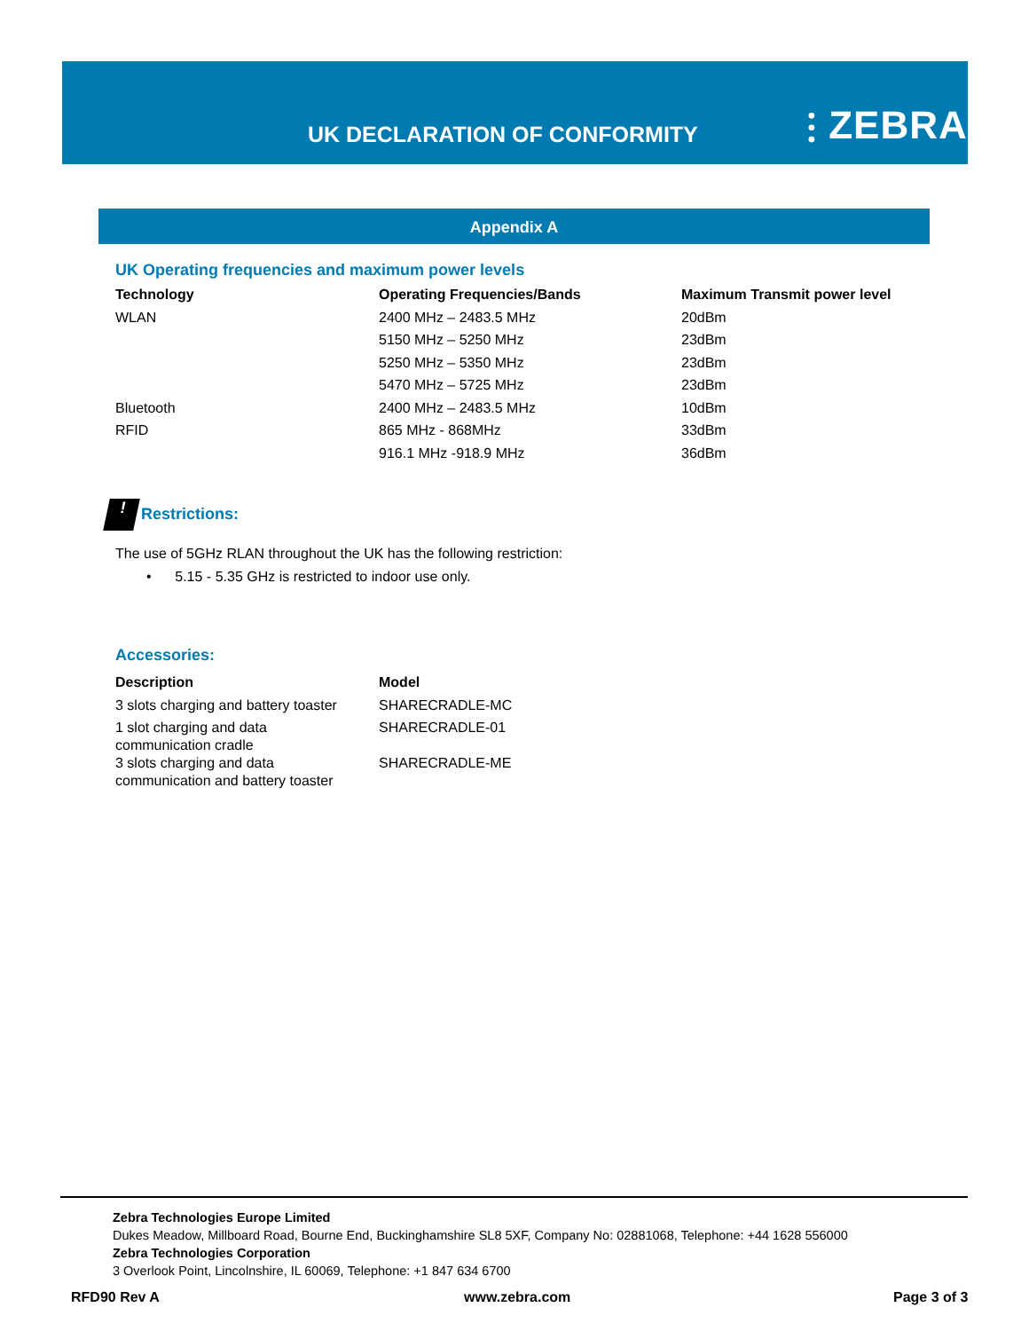UK DECLARATION OF CONFORMITY ⫶ ZEBRA
Appendix A
UK Operating frequencies and maximum power levels
| Technology | Operating Frequencies/Bands | Maximum Transmit power level |
| --- | --- | --- |
| WLAN | 2400 MHz – 2483.5 MHz | 20dBm |
| | 5150 MHz – 5250 MHz | 23dBm |
| | 5250 MHz – 5350 MHz | 23dBm |
| | 5470 MHz – 5725 MHz | 23dBm |
| Bluetooth | 2400 MHz – 2483.5 MHz | 10dBm |
| RFID | 865 MHz - 868MHz | 33dBm |
| | 916.1 MHz -918.9 MHz | 36dBm |
! Restrictions:
The use of 5GHz RLAN throughout the UK has the following restriction:
• 5.15 - 5.35 GHz is restricted to indoor use only.
Accessories:
| Description | Model |
| --- | --- |
| 3 slots charging and battery toaster | SHARECRADLE-MC |
| 1 slot charging and data communication cradle | SHARECRADLE-01 |
| 3 slots charging and data communication and battery toaster | SHARECRADLE-ME |
Zebra Technologies Europe Limited
Dukes Meadow, Millboard Road, Bourne End, Buckinghamshire SL8 5XF, Company No: 02881068, Telephone: +44 1628 556000
Zebra Technologies Corporation
3 Overlook Point, Lincolnshire, IL 60069, Telephone: +1 847 634 6700
RFD90 Rev A www.zebra.com Page 3 of 3